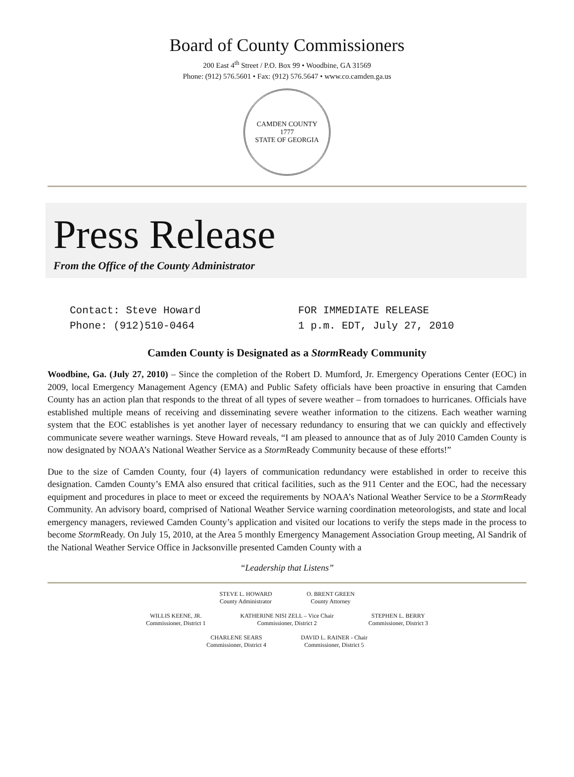Board of County Commissioners
200 East 4<sup>th</sup> Street / P.O. Box 99 • Woodbine, GA 31569
Phone: (912) 576.5601 • Fax: (912) 576.5647 • www.co.camden.ga.us
CAMDEN COUNTY
1777
STATE OF GEORGIA
Press Release
From the Office of the County Administrator
Contact: Steve Howard
Phone: (912)510-0464
FOR IMMEDIATE RELEASE
1 p.m. EDT, July 27, 2010
Camden County is Designated as a Storm Ready Community
Woodbine, Ga. (July 27, 2010) – Since the completion of the Robert D. Mumford, Jr. Emergency Operations Center (EOC) in 2009, local Emergency Management Agency (EMA) and Public Safety officials have been proactive in ensuring that Camden County has an action plan that responds to the threat of all types of severe weather – from tornadoes to hurricanes. Officials have established multiple means of receiving and disseminating severe weather information to the citizens. Each weather warning system that the EOC establishes is yet another layer of necessary redundancy to ensuring that we can quickly and effectively communicate severe weather warnings. Steve Howard reveals, “I am pleased to announce that as of July 2010 Camden County is now designated by NOAA’s National Weather Service as a Storm Ready Community because of these efforts!”
Due to the size of Camden County, four (4) layers of communication redundancy were established in order to receive this designation. Camden County’s EMA also ensured that critical facilities, such as the 911 Center and the EOC, had the necessary equipment and procedures in place to meet or exceed the requirements by NOAA’s National Weather Service to be a Storm Ready Community. An advisory board, comprised of National Weather Service warning coordination meteorologists, and state and local emergency managers, reviewed Camden County’s application and visited our locations to verify the steps made in the process to become Storm Ready. On July 15, 2010, at the Area 5 monthly Emergency Management Association Group meeting, Al Sandrik of the National Weather Service Office in Jacksonville presented Camden County with a
“Leadership that Listens”
STEVE L. HOWARD
County Administrator
O. BRENT GREEN
County Attorney
WILLIS KEENE, JR.
Commissioner, District 1
KATHERINE NISI ZELL – Vice Chair
Commissioner, District 2
STEPHEN L. BERRY
Commissioner, District 3
CHARLENE SEARS
Commissioner, District 4
DAVID L. RAINER - Chair
Commissioner, District 5